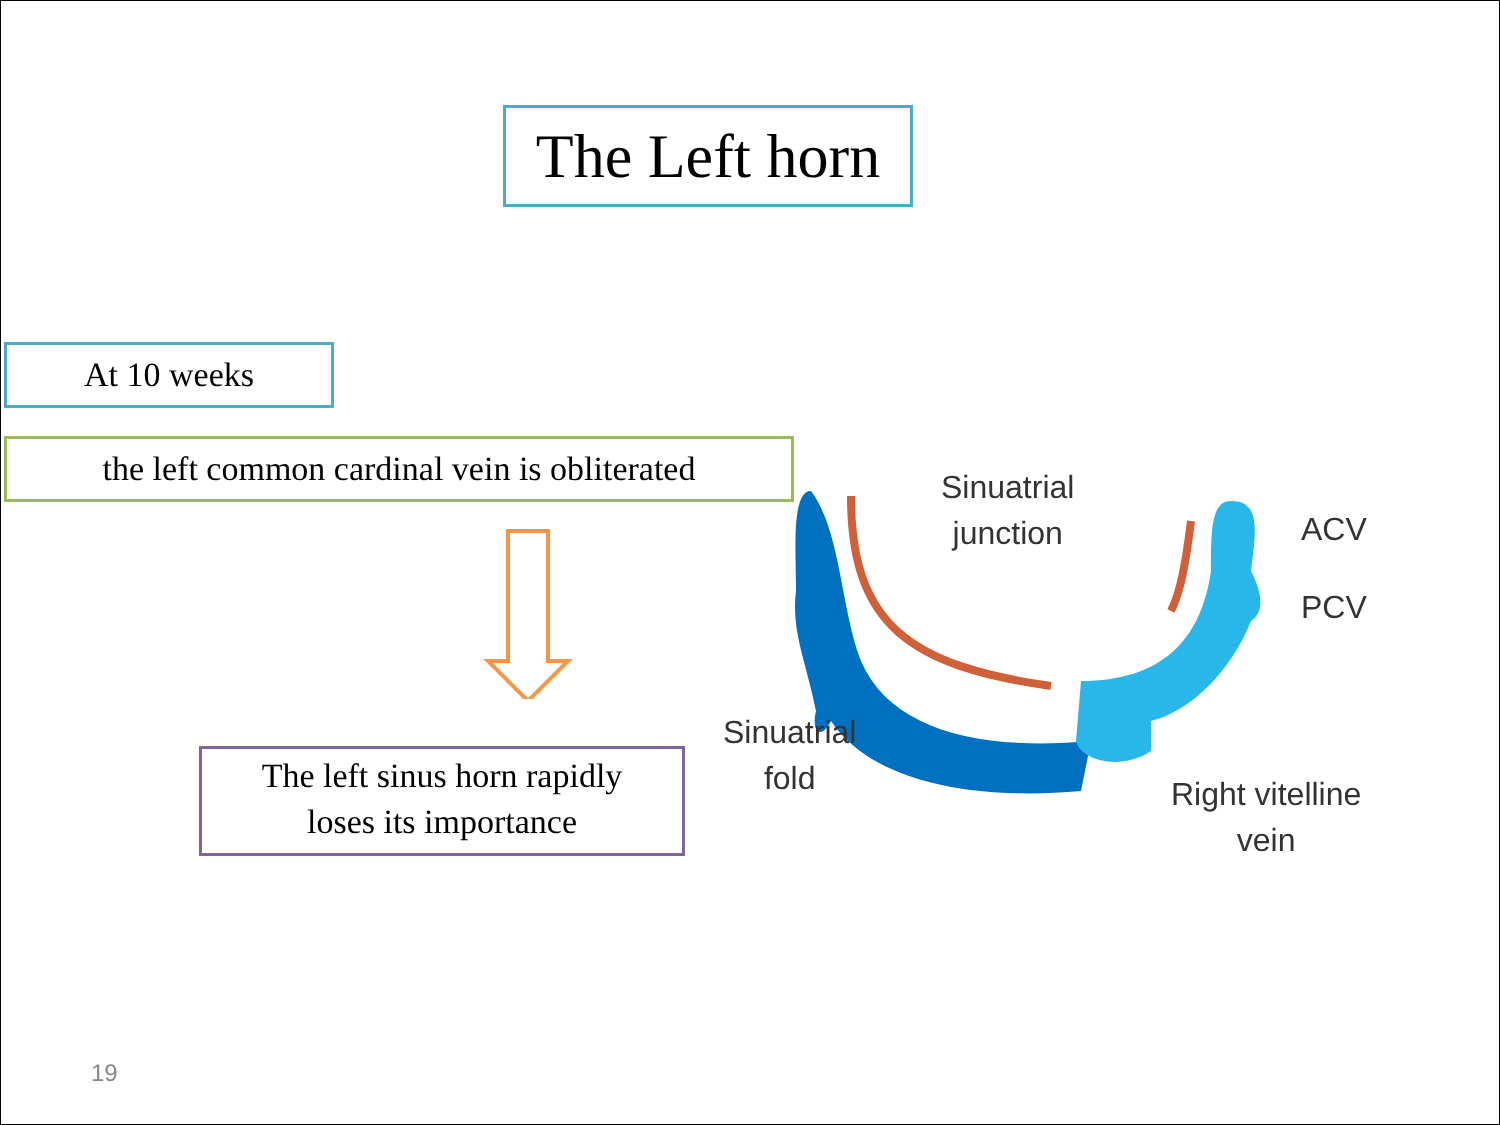The Left horn
At 10 weeks
the left common cardinal vein is obliterated
The left sinus horn rapidly
loses its importance
Sinuatrial
junction
ACV
PCV
Sinuatrial
fold
Right vitelline
vein
19